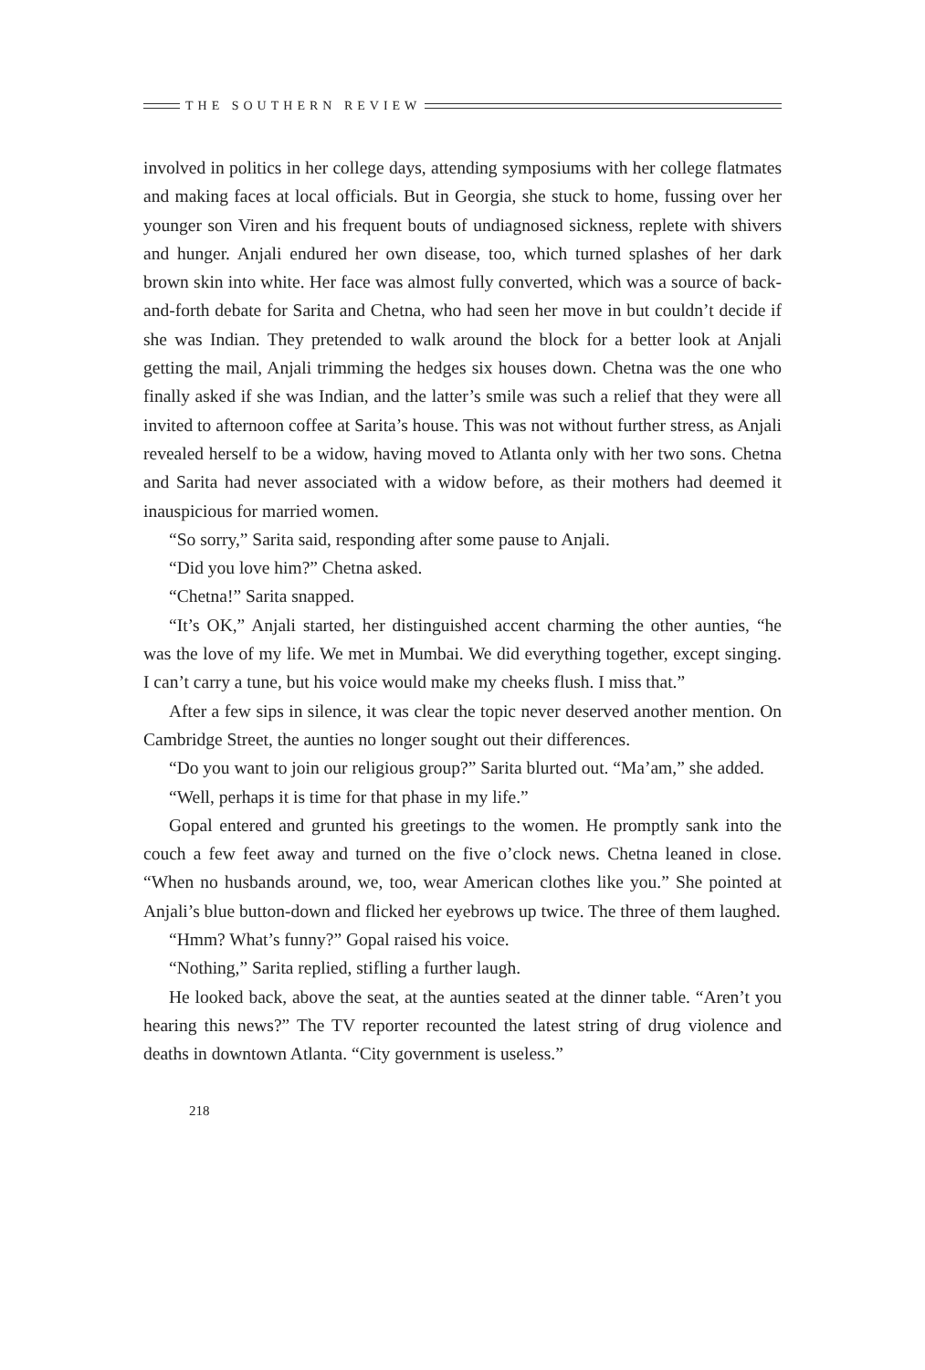THE SOUTHERN REVIEW
involved in politics in her college days, attending symposiums with her college flatmates and making faces at local officials. But in Georgia, she stuck to home, fussing over her younger son Viren and his frequent bouts of undiagnosed sickness, replete with shivers and hunger. Anjali endured her own disease, too, which turned splashes of her dark brown skin into white. Her face was almost fully converted, which was a source of back-and-forth debate for Sarita and Chetna, who had seen her move in but couldn’t decide if she was Indian. They pretended to walk around the block for a better look at Anjali getting the mail, Anjali trimming the hedges six houses down. Chetna was the one who finally asked if she was Indian, and the latter’s smile was such a relief that they were all invited to afternoon coffee at Sarita’s house. This was not without further stress, as Anjali revealed herself to be a widow, having moved to Atlanta only with her two sons. Chetna and Sarita had never associated with a widow before, as their mothers had deemed it inauspicious for married women.
“So sorry,” Sarita said, responding after some pause to Anjali.
“Did you love him?” Chetna asked.
“Chetna!” Sarita snapped.
“It’s OK,” Anjali started, her distinguished accent charming the other aunties, “he was the love of my life. We met in Mumbai. We did everything together, except singing. I can’t carry a tune, but his voice would make my cheeks flush. I miss that.”
After a few sips in silence, it was clear the topic never deserved another mention. On Cambridge Street, the aunties no longer sought out their differences.
“Do you want to join our religious group?” Sarita blurted out. “Ma’am,” she added.
“Well, perhaps it is time for that phase in my life.”
Gopal entered and grunted his greetings to the women. He promptly sank into the couch a few feet away and turned on the five o’clock news. Chetna leaned in close. “When no husbands around, we, too, wear American clothes like you.” She pointed at Anjali’s blue button-down and flicked her eyebrows up twice. The three of them laughed.
“Hmm? What’s funny?” Gopal raised his voice.
“Nothing,” Sarita replied, stifling a further laugh.
He looked back, above the seat, at the aunties seated at the dinner table. “Aren’t you hearing this news?” The TV reporter recounted the latest string of drug violence and deaths in downtown Atlanta. “City government is useless.”
218